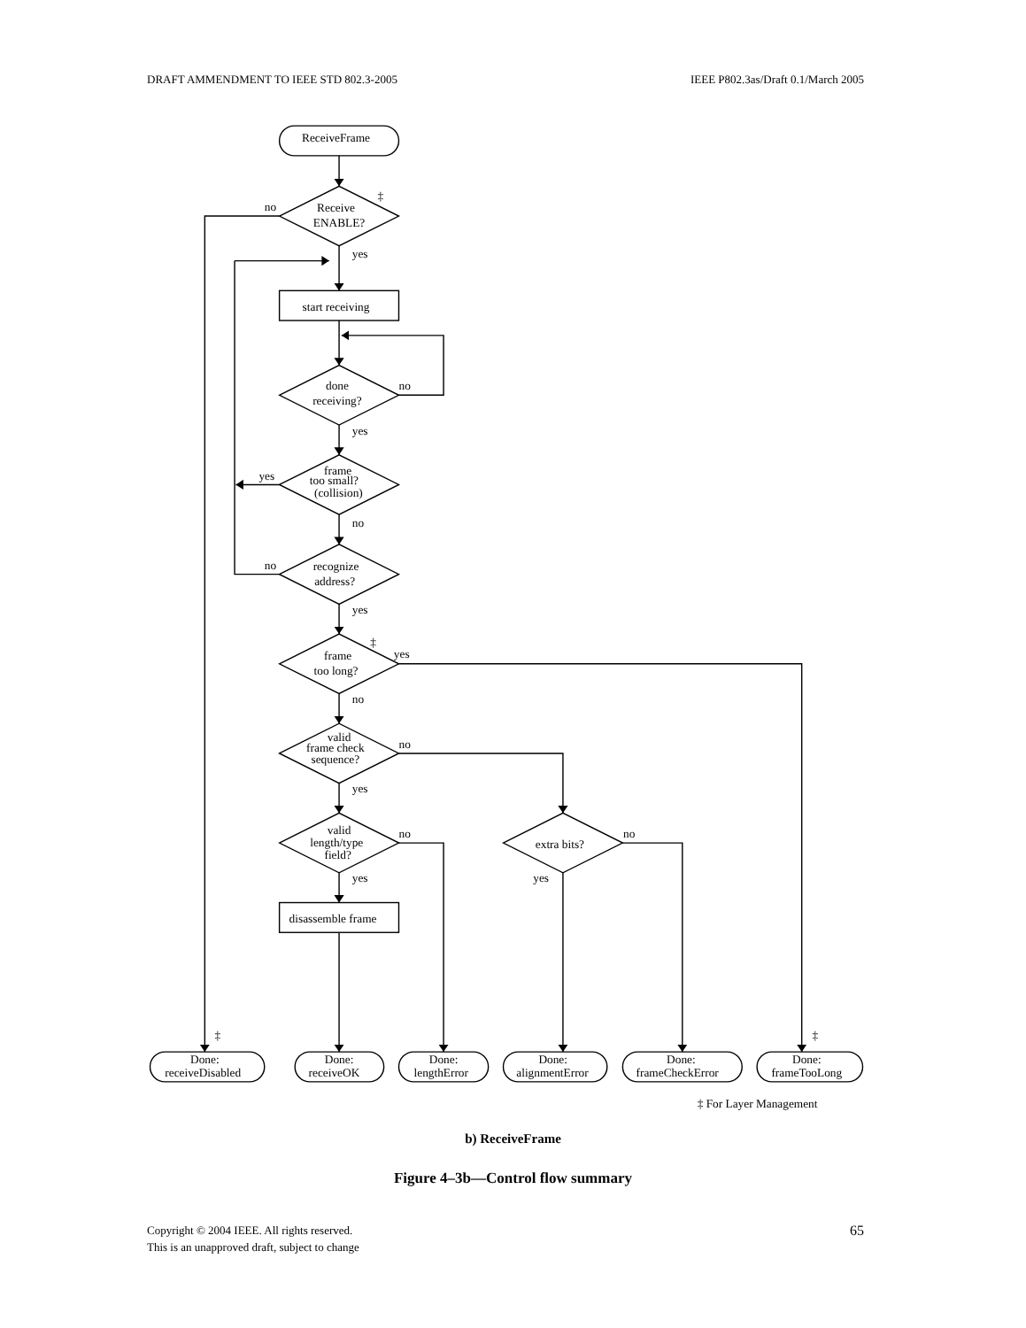DRAFT AMMENDMENT TO IEEE STD 802.3-2005 IEEE P802.3as/Draft 0.1/March 2005
ReceiveFrame
Receive
ENABLE?
start receiving
done
receiving?
frame
too small?
(collision)
recognize
address?
frame
too long?
valid
frame check
sequence?
valid
length/type
field?
extra bits?
disassemble frame
Done:
receiveDisabled
Done:
receiveOK
Done:
lengthError
Done:
alignmentError
Done:
frameCheckError
Done:
frameTooLong
no
‡
yes
no
yes
yes
no
no
yes
‡
yes
no
no
yes
no
no
yes
yes
‡
‡
‡ For Layer Management
b) ReceiveFrame
Figure 4–3b—Control flow summary
Copyright © 2004 IEEE. All rights reserved.
This is an unapproved draft, subject to change
65